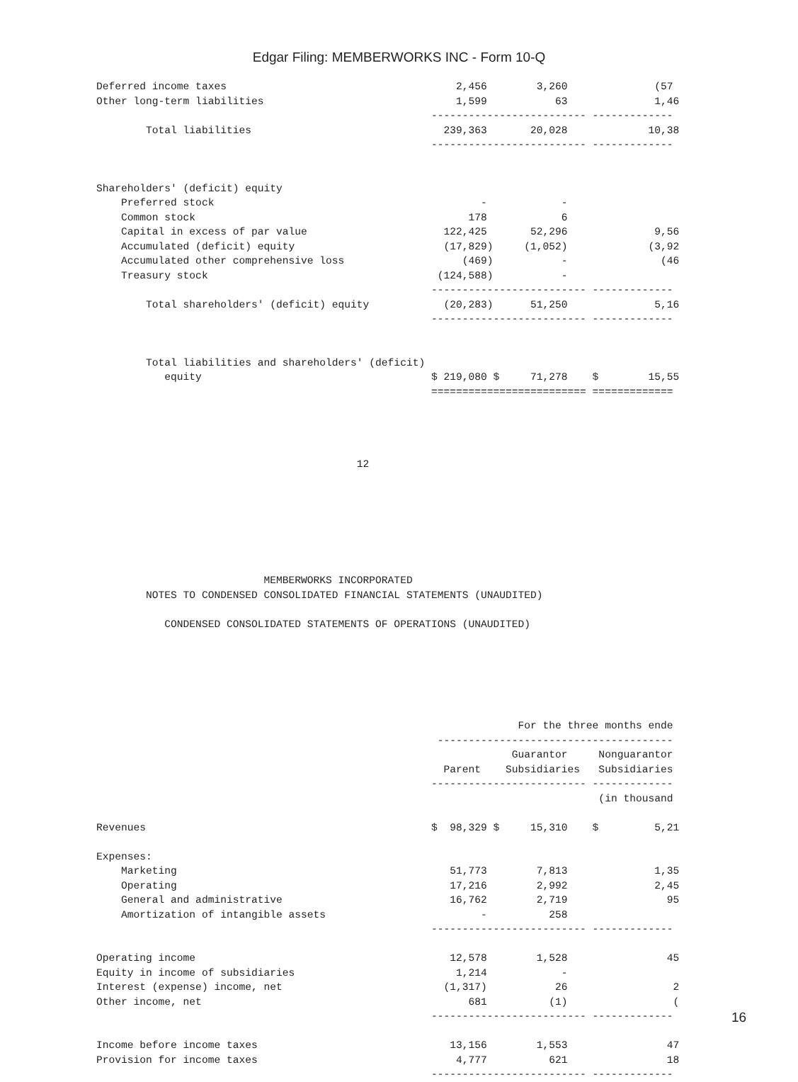Edgar Filing: MEMBERWORKS INC - Form 10-Q
Deferred income taxes                                     2,456        3,260              (57
Other long-term liabilities                               1,599           63              1,46
                                                      ------------------------- -------------
        Total liabilities                               239,363       20,028             10,38
                                                      ------------------------- -------------


Shareholders' (deficit) equity
    Preferred stock                                           -            -
    Common stock                                            178            6
    Capital in excess of par value                      122,425       52,296              9,56
    Accumulated (deficit) equity                        (17,829)     (1,052)             (3,92
    Accumulated other comprehensive loss                   (469)           -               (46
    Treasury stock                                     (124,588)           -
                                                      ------------------------- -------------
        Total shareholders' (deficit) equity            (20,283)      51,250              5,16
                                                      ------------------------- -------------


        Total liabilities and shareholders' (deficit)
           equity                                     $ 219,080 $     71,278    $        15,55
                                                      ========================= =============




                                          12







                           MEMBERWORKS INCORPORATED
        NOTES TO CONDENSED CONSOLIDATED FINANCIAL STATEMENTS (UNAUDITED)

           CONDENSED CONSOLIDATED STATEMENTS OF OPERATIONS (UNAUDITED)






                                                                    For the three months ende
                                                       --------------------------------------
                                                                   Guarantor     Nonguarantor
                                                        Parent    Subsidiaries   Subsidiaries
                                                      ------------------------- -------------
                                                                                 (in thousand

Revenues                                              $  98,329 $     15,310    $         5,21

Expenses:
    Marketing                                            51,773        7,813              1,35
    Operating                                            17,216        2,992              2,45
    General and administrative                           16,762        2,719                95
    Amortization of intangible assets                         -          258
                                                      ------------------------- -------------

Operating income                                         12,578        1,528                45
Equity in income of subsidiaries                          1,214            -
Interest (expense) income, net                          (1,317)           26                 2
Other income, net                                           681          (1)                 (
                                                      ------------------------- -------------

Income before income taxes                               13,156        1,553                47
Provision for income taxes                                4,777          621                18
                                                      ------------------------- -------------
16